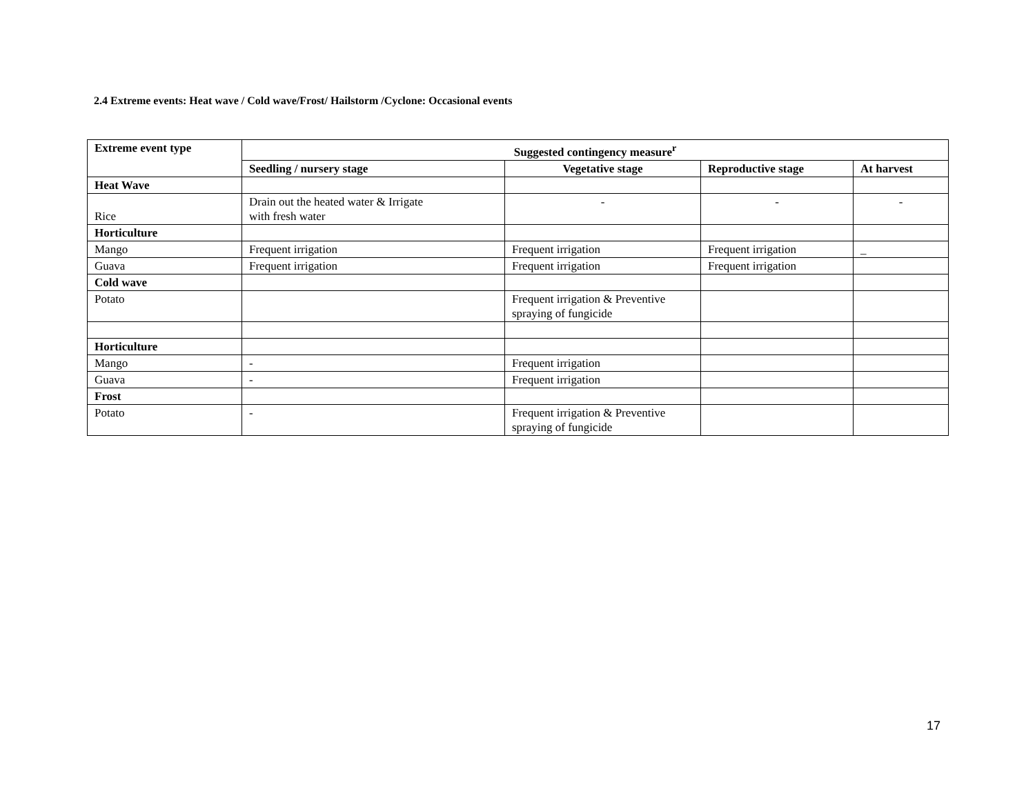2.4 Extreme events: Heat wave / Cold wave/Frost/ Hailstorm /Cyclone: Occasional events
| Extreme event type | Suggested contingency measure<sup>r</sup> | | | |
| --- | --- | --- | --- | --- |
| | Seedling / nursery stage | Vegetative stage | Reproductive stage | At harvest |
| Heat Wave | | | | |
| Rice | Drain out the heated water & Irrigate with fresh water | - | - | - |
| Horticulture | | | | |
| Mango | Frequent irrigation | Frequent irrigation | Frequent irrigation | _ |
| Guava | Frequent irrigation | Frequent irrigation | Frequent irrigation | |
| Cold wave | | | | |
| Potato | | Frequent irrigation & Preventive spraying of fungicide | | |
| Horticulture | | | | |
| Mango | - | Frequent irrigation | | |
| Guava | - | Frequent irrigation | | |
| Frost | | | | |
| Potato | - | Frequent irrigation & Preventive spraying of fungicide | | |
17